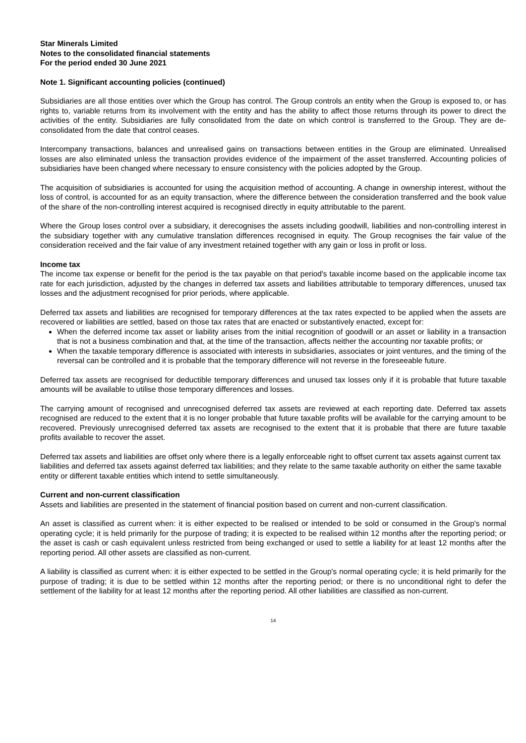Star Minerals Limited
Notes to the consolidated financial statements
For the period ended 30 June 2021
Note 1. Significant accounting policies (continued)
Subsidiaries are all those entities over which the Group has control. The Group controls an entity when the Group is exposed to, or has rights to, variable returns from its involvement with the entity and has the ability to affect those returns through its power to direct the activities of the entity. Subsidiaries are fully consolidated from the date on which control is transferred to the Group. They are de-consolidated from the date that control ceases.
Intercompany transactions, balances and unrealised gains on transactions between entities in the Group are eliminated. Unrealised losses are also eliminated unless the transaction provides evidence of the impairment of the asset transferred. Accounting policies of subsidiaries have been changed where necessary to ensure consistency with the policies adopted by the Group.
The acquisition of subsidiaries is accounted for using the acquisition method of accounting. A change in ownership interest, without the loss of control, is accounted for as an equity transaction, where the difference between the consideration transferred and the book value of the share of the non-controlling interest acquired is recognised directly in equity attributable to the parent.
Where the Group loses control over a subsidiary, it derecognises the assets including goodwill, liabilities and non-controlling interest in the subsidiary together with any cumulative translation differences recognised in equity. The Group recognises the fair value of the consideration received and the fair value of any investment retained together with any gain or loss in profit or loss.
Income tax
The income tax expense or benefit for the period is the tax payable on that period's taxable income based on the applicable income tax rate for each jurisdiction, adjusted by the changes in deferred tax assets and liabilities attributable to temporary differences, unused tax losses and the adjustment recognised for prior periods, where applicable.
Deferred tax assets and liabilities are recognised for temporary differences at the tax rates expected to be applied when the assets are recovered or liabilities are settled, based on those tax rates that are enacted or substantively enacted, except for:
When the deferred income tax asset or liability arises from the initial recognition of goodwill or an asset or liability in a transaction that is not a business combination and that, at the time of the transaction, affects neither the accounting nor taxable profits; or
When the taxable temporary difference is associated with interests in subsidiaries, associates or joint ventures, and the timing of the reversal can be controlled and it is probable that the temporary difference will not reverse in the foreseeable future.
Deferred tax assets are recognised for deductible temporary differences and unused tax losses only if it is probable that future taxable amounts will be available to utilise those temporary differences and losses.
The carrying amount of recognised and unrecognised deferred tax assets are reviewed at each reporting date. Deferred tax assets recognised are reduced to the extent that it is no longer probable that future taxable profits will be available for the carrying amount to be recovered. Previously unrecognised deferred tax assets are recognised to the extent that it is probable that there are future taxable profits available to recover the asset.
Deferred tax assets and liabilities are offset only where there is a legally enforceable right to offset current tax assets against current tax liabilities and deferred tax assets against deferred tax liabilities; and they relate to the same taxable authority on either the same taxable entity or different taxable entities which intend to settle simultaneously.
Current and non-current classification
Assets and liabilities are presented in the statement of financial position based on current and non-current classification.
An asset is classified as current when: it is either expected to be realised or intended to be sold or consumed in the Group's normal operating cycle; it is held primarily for the purpose of trading; it is expected to be realised within 12 months after the reporting period; or the asset is cash or cash equivalent unless restricted from being exchanged or used to settle a liability for at least 12 months after the reporting period. All other assets are classified as non-current.
A liability is classified as current when: it is either expected to be settled in the Group's normal operating cycle; it is held primarily for the purpose of trading; it is due to be settled within 12 months after the reporting period; or there is no unconditional right to defer the settlement of the liability for at least 12 months after the reporting period. All other liabilities are classified as non-current.
14